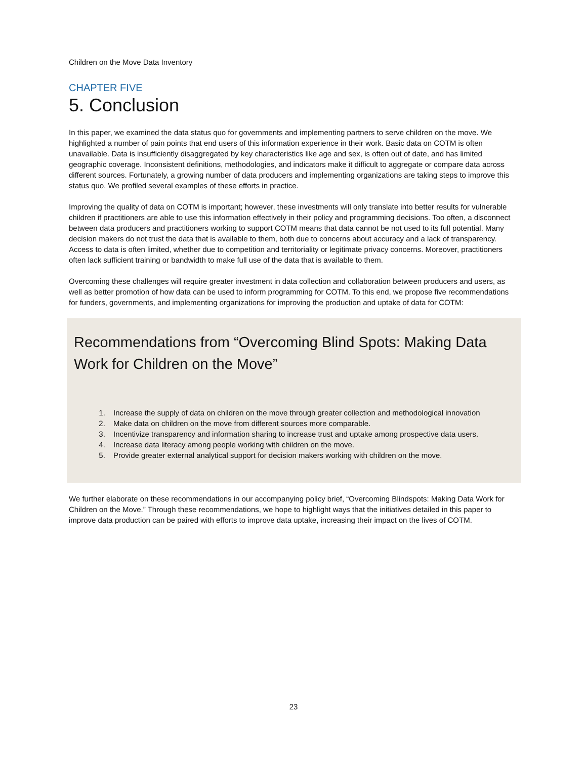Children on the Move Data Inventory
CHAPTER FIVE
5. Conclusion
In this paper, we examined the data status quo for governments and implementing partners to serve children on the move. We highlighted a number of pain points that end users of this information experience in their work. Basic data on COTM is often unavailable. Data is insufficiently disaggregated by key characteristics like age and sex, is often out of date, and has limited geographic coverage. Inconsistent definitions, methodologies, and indicators make it difficult to aggregate or compare data across different sources. Fortunately, a growing number of data producers and implementing organizations are taking steps to improve this status quo. We profiled several examples of these efforts in practice.
Improving the quality of data on COTM is important; however, these investments will only translate into better results for vulnerable children if practitioners are able to use this information effectively in their policy and programming decisions. Too often, a disconnect between data producers and practitioners working to support COTM means that data cannot be not used to its full potential. Many decision makers do not trust the data that is available to them, both due to concerns about accuracy and a lack of transparency. Access to data is often limited, whether due to competition and territoriality or legitimate privacy concerns. Moreover, practitioners often lack sufficient training or bandwidth to make full use of the data that is available to them.
Overcoming these challenges will require greater investment in data collection and collaboration between producers and users, as well as better promotion of how data can be used to inform programming for COTM. To this end, we propose five recommendations for funders, governments, and implementing organizations for improving the production and uptake of data for COTM:
Recommendations from “Overcoming Blind Spots: Making Data Work for Children on the Move”
1. Increase the supply of data on children on the move through greater collection and methodological innovation
2. Make data on children on the move from different sources more comparable.
3. Incentivize transparency and information sharing to increase trust and uptake among prospective data users.
4. Increase data literacy among people working with children on the move.
5. Provide greater external analytical support for decision makers working with children on the move.
We further elaborate on these recommendations in our accompanying policy brief, “Overcoming Blindspots: Making Data Work for Children on the Move.” Through these recommendations, we hope to highlight ways that the initiatives detailed in this paper to improve data production can be paired with efforts to improve data uptake, increasing their impact on the lives of COTM.
23